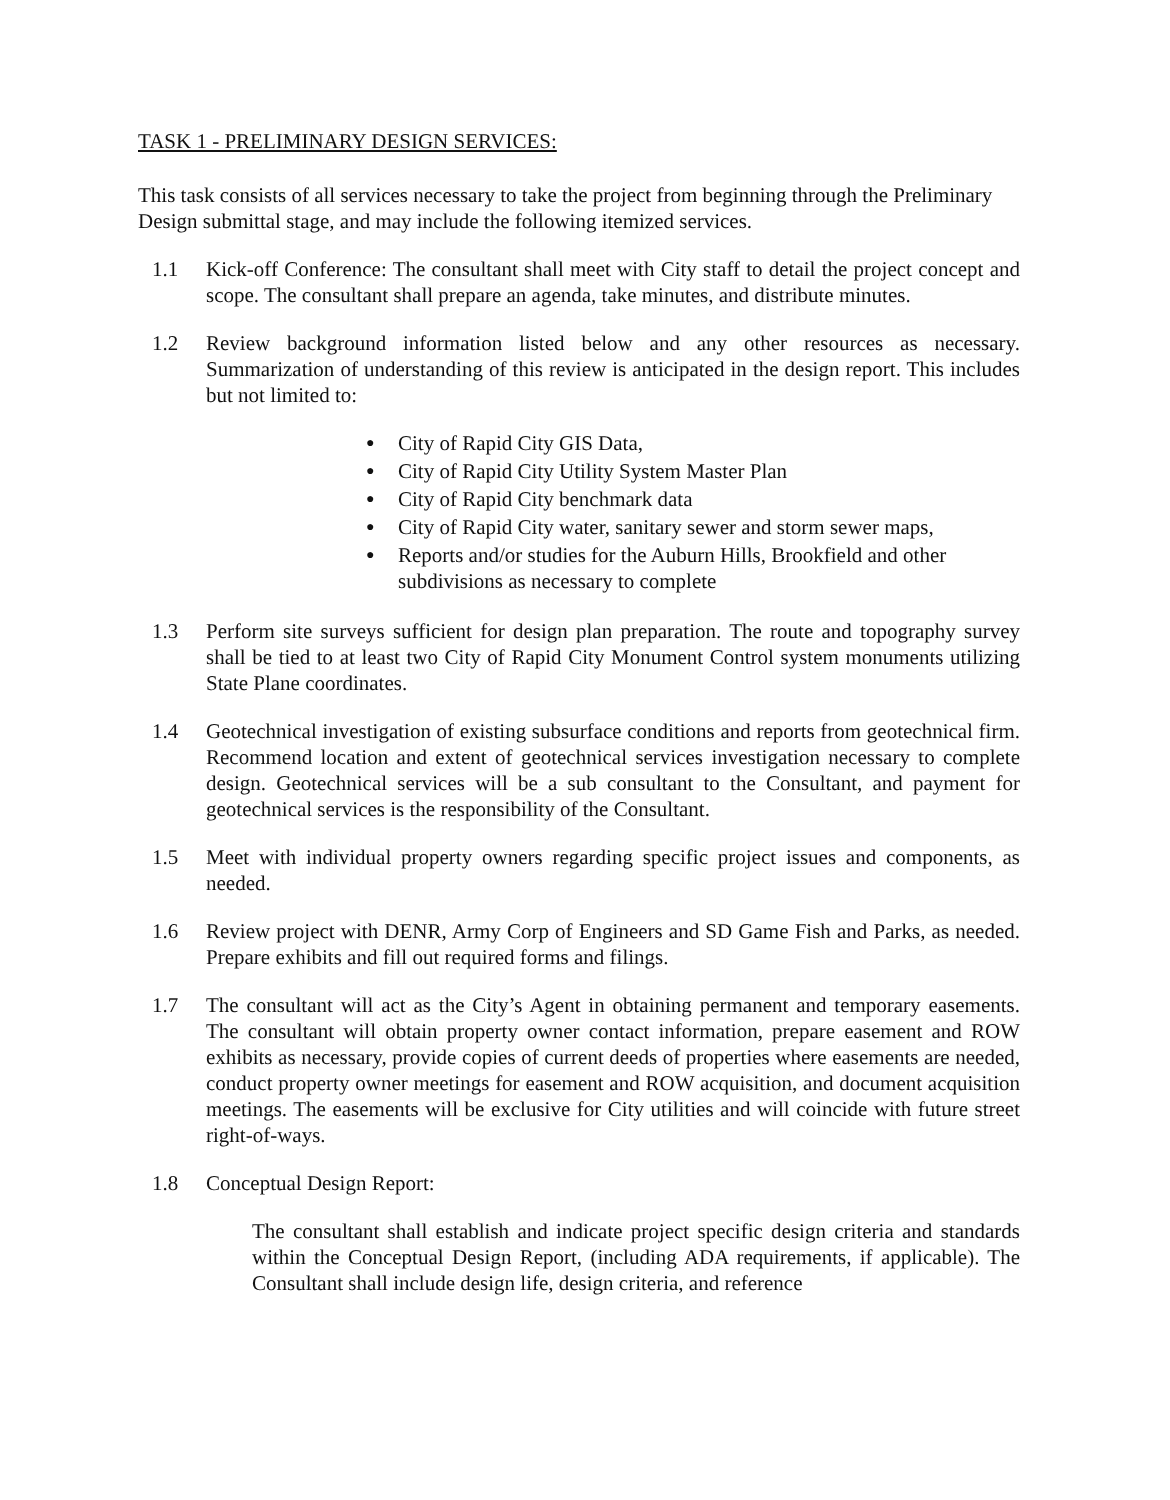TASK 1 - PRELIMINARY DESIGN SERVICES:
This task consists of all services necessary to take the project from beginning through the Preliminary Design submittal stage, and may include the following itemized services.
1.1 Kick-off Conference: The consultant shall meet with City staff to detail the project concept and scope. The consultant shall prepare an agenda, take minutes, and distribute minutes.
1.2 Review background information listed below and any other resources as necessary. Summarization of understanding of this review is anticipated in the design report. This includes but not limited to:
● City of Rapid City GIS Data,
● City of Rapid City Utility System Master Plan
● City of Rapid City benchmark data
● City of Rapid City water, sanitary sewer and storm sewer maps,
● Reports and/or studies for the Auburn Hills, Brookfield and other subdivisions as necessary to complete
1.3 Perform site surveys sufficient for design plan preparation. The route and topography survey shall be tied to at least two City of Rapid City Monument Control system monuments utilizing State Plane coordinates.
1.4 Geotechnical investigation of existing subsurface conditions and reports from geotechnical firm. Recommend location and extent of geotechnical services investigation necessary to complete design. Geotechnical services will be a sub consultant to the Consultant, and payment for geotechnical services is the responsibility of the Consultant.
1.5 Meet with individual property owners regarding specific project issues and components, as needed.
1.6 Review project with DENR, Army Corp of Engineers and SD Game Fish and Parks, as needed. Prepare exhibits and fill out required forms and filings.
1.7 The consultant will act as the City’s Agent in obtaining permanent and temporary easements. The consultant will obtain property owner contact information, prepare easement and ROW exhibits as necessary, provide copies of current deeds of properties where easements are needed, conduct property owner meetings for easement and ROW acquisition, and document acquisition meetings. The easements will be exclusive for City utilities and will coincide with future street right-of-ways.
1.8 Conceptual Design Report:
The consultant shall establish and indicate project specific design criteria and standards within the Conceptual Design Report, (including ADA requirements, if applicable). The Consultant shall include design life, design criteria, and reference